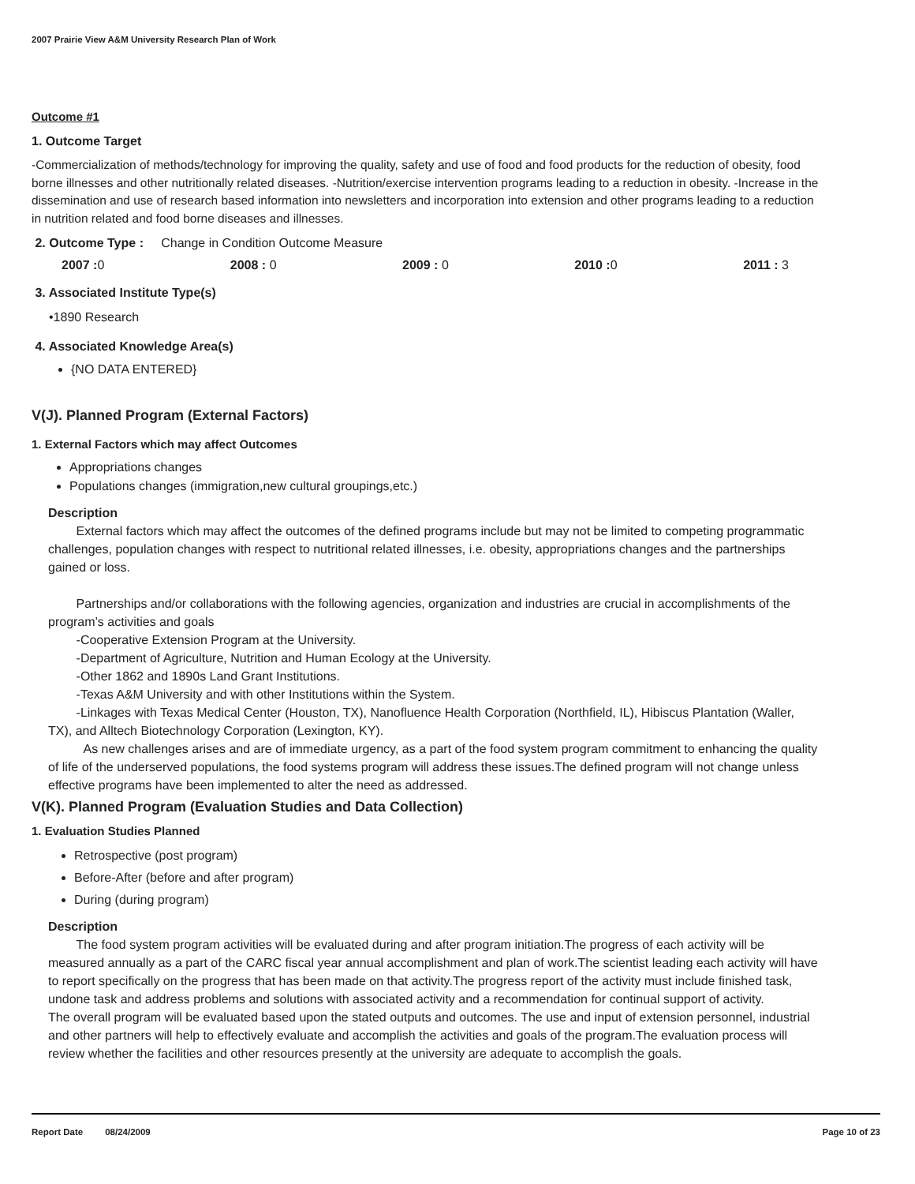2007 Prairie View A&M University Research Plan of Work
Outcome #1
1. Outcome Target
-Commercialization of methods/technology for improving the quality, safety and use of food and food products for the reduction of obesity, food borne illnesses and other nutritionally related diseases. -Nutrition/exercise intervention programs leading to a reduction in obesity. -Increase in the dissemination and use of research based information into newsletters and incorporation into extension and other programs leading to a reduction in nutrition related and food borne diseases and illnesses.
2. Outcome Type : Change in Condition Outcome Measure
2007 : 0 2008 : 0 2009 : 0 2010 : 0 2011 : 3
3. Associated Institute Type(s)
•1890 Research
4. Associated Knowledge Area(s)
{NO DATA ENTERED}
V(J). Planned Program (External Factors)
1. External Factors which may affect Outcomes
Appropriations changes
Populations changes (immigration,new cultural groupings,etc.)
Description
External factors which may affect the outcomes of the defined programs include but may not be limited to competing programmatic challenges, population changes with respect to nutritional related illnesses, i.e. obesity, appropriations changes and the partnerships gained or loss.
Partnerships and/or collaborations with the following agencies, organization and industries are crucial in accomplishments of the program’s activities and goals
-Cooperative Extension Program at the University.
-Department of Agriculture, Nutrition and Human Ecology at the University.
-Other 1862 and 1890s Land Grant Institutions.
-Texas A&M University and with other Institutions within the System.
-Linkages with Texas Medical Center (Houston, TX), Nanofluence Health Corporation (Northfield, IL), Hibiscus Plantation (Waller, TX), and Alltech Biotechnology Corporation (Lexington, KY).
As new challenges arises and are of immediate urgency, as a part of the food system program commitment to enhancing the quality of life of the underserved populations, the food systems program will address these issues.The defined program will not change unless effective programs have been implemented to alter the need as addressed.
V(K). Planned Program (Evaluation Studies and Data Collection)
1. Evaluation Studies Planned
Retrospective (post program)
Before-After (before and after program)
During (during program)
Description
The food system program activities will be evaluated during and after program initiation.The progress of each activity will be measured annually as a part of the CARC fiscal year annual accomplishment and plan of work.The scientist leading each activity will have to report specifically on the progress that has been made on that activity.The progress report of the activity must include finished task, undone task and address problems and solutions with associated activity and a recommendation for continual support of activity.
The overall program will be evaluated based upon the stated outputs and outcomes. The use and input of extension personnel, industrial and other partners will help to effectively evaluate and accomplish the activities and goals of the program.The evaluation process will review whether the facilities and other resources presently at the university are adequate to accomplish the goals.
Report Date 08/24/2009 Page 10 of 23